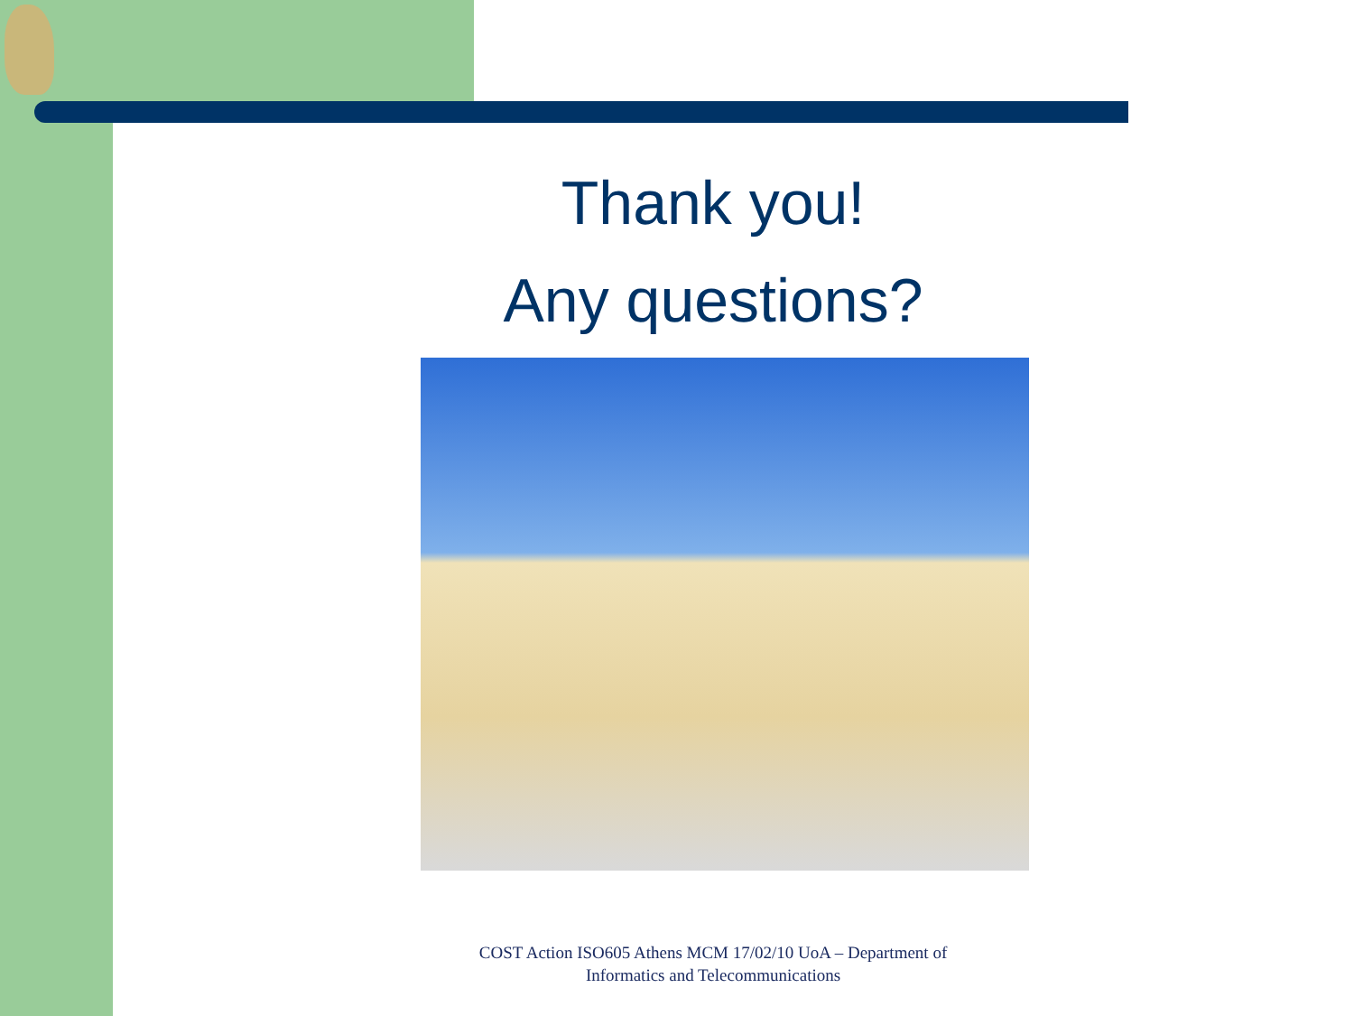Thank you!
Any questions?
COST Action ISO605 Athens MCM 17/02/10 UoA – Department of Informatics and Telecommunications